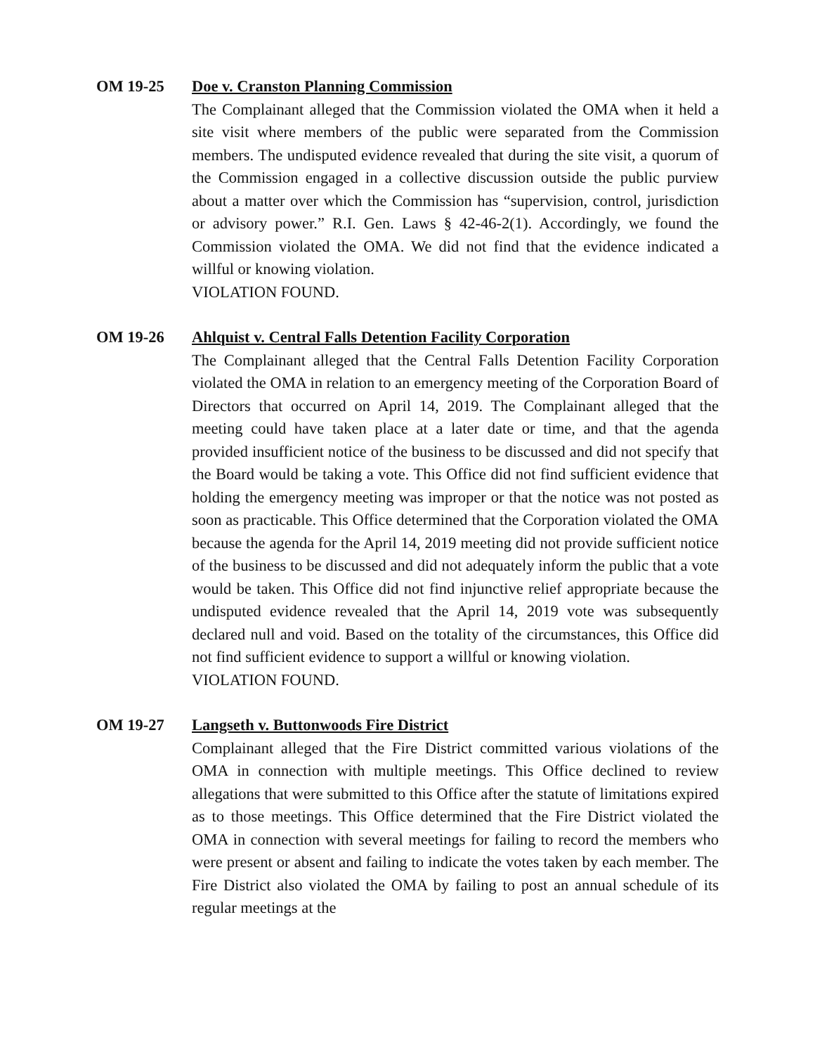OM 19-25 Doe v. Cranston Planning Commission
The Complainant alleged that the Commission violated the OMA when it held a site visit where members of the public were separated from the Commission members. The undisputed evidence revealed that during the site visit, a quorum of the Commission engaged in a collective discussion outside the public purview about a matter over which the Commission has “supervision, control, jurisdiction or advisory power.” R.I. Gen. Laws § 42-46-2(1). Accordingly, we found the Commission violated the OMA. We did not find that the evidence indicated a willful or knowing violation.
VIOLATION FOUND.
OM 19-26 Ahlquist v. Central Falls Detention Facility Corporation
The Complainant alleged that the Central Falls Detention Facility Corporation violated the OMA in relation to an emergency meeting of the Corporation Board of Directors that occurred on April 14, 2019. The Complainant alleged that the meeting could have taken place at a later date or time, and that the agenda provided insufficient notice of the business to be discussed and did not specify that the Board would be taking a vote. This Office did not find sufficient evidence that holding the emergency meeting was improper or that the notice was not posted as soon as practicable. This Office determined that the Corporation violated the OMA because the agenda for the April 14, 2019 meeting did not provide sufficient notice of the business to be discussed and did not adequately inform the public that a vote would be taken. This Office did not find injunctive relief appropriate because the undisputed evidence revealed that the April 14, 2019 vote was subsequently declared null and void. Based on the totality of the circumstances, this Office did not find sufficient evidence to support a willful or knowing violation.
VIOLATION FOUND.
OM 19-27 Langseth v. Buttonwoods Fire District
Complainant alleged that the Fire District committed various violations of the OMA in connection with multiple meetings. This Office declined to review allegations that were submitted to this Office after the statute of limitations expired as to those meetings. This Office determined that the Fire District violated the OMA in connection with several meetings for failing to record the members who were present or absent and failing to indicate the votes taken by each member. The Fire District also violated the OMA by failing to post an annual schedule of its regular meetings at the